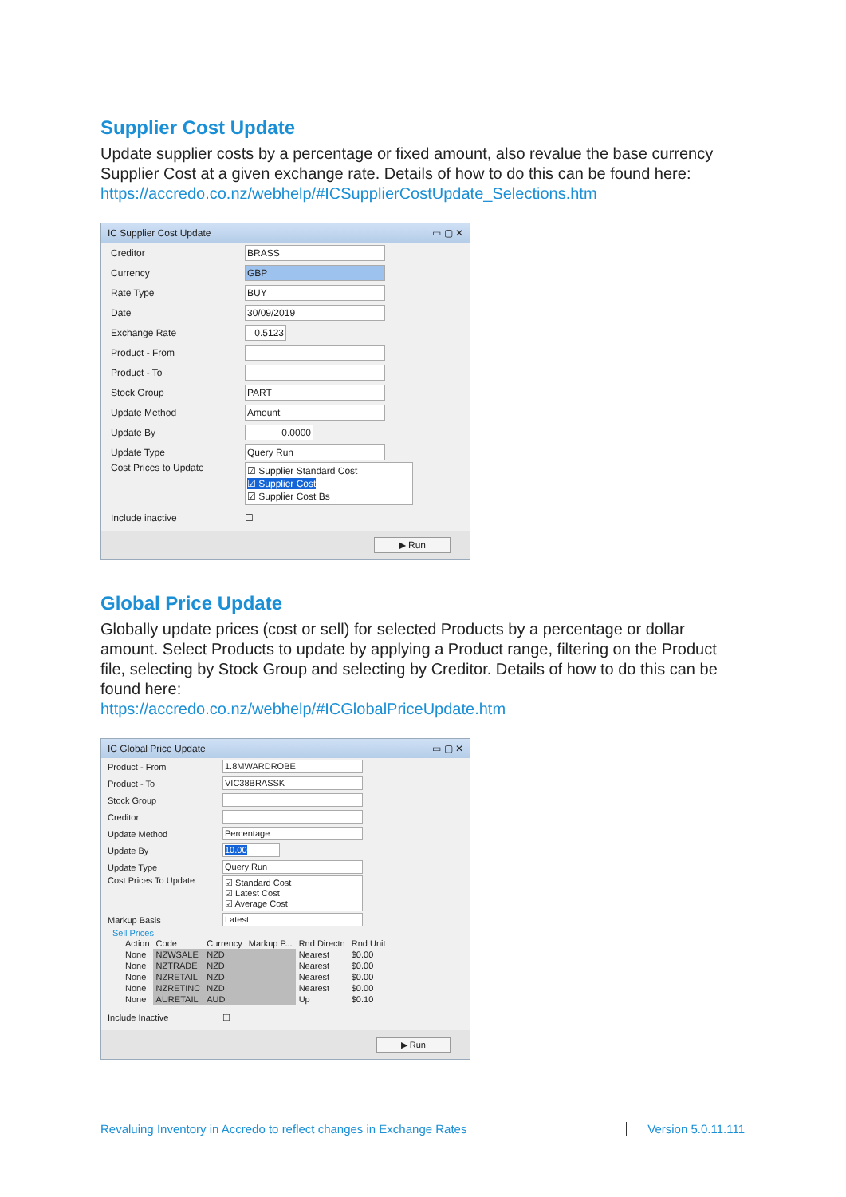Supplier Cost Update
Update supplier costs by a percentage or fixed amount, also revalue the base currency Supplier Cost at a given exchange rate. Details of how to do this can be found here: https://accredo.co.nz/webhelp/#ICSupplierCostUpdate_Selections.htm
IC Supplier Cost Update ▭ ▢ ✕
Creditor BRASS
Currency GBP
Rate Type BUY
Date 30/09/2019
Exchange Rate 0.5123
Product - From
Product - To
Stock Group PART
Update Method Amount
Update By 0.0000
Update Type Query Run
Cost Prices to Update
☑ Supplier Standard Cost
☑ Supplier Cost
☑ Supplier Cost Bs
Include inactive ☐
▶ Run
Global Price Update
Globally update prices (cost or sell) for selected Products by a percentage or dollar amount. Select Products to update by applying a Product range, filtering on the Product file, selecting by Stock Group and selecting by Creditor. Details of how to do this can be found here:
https://accredo.co.nz/webhelp/#ICGlobalPriceUpdate.htm
IC Global Price Update ▭ ▢ ✕
Product - From 1.8MWARDROBE
Product - To VIC38BRASSK
Stock Group
Creditor
Update Method Percentage
Update By 10.00
Update Type Query Run
Cost Prices To Update
☑ Standard Cost
☑ Latest Cost
☑ Average Cost
Markup Basis Latest
Sell Prices
| Action | Code | Currency | Markup P... | Rnd Directn | Rnd Unit |
| --- | --- | --- | --- | --- | --- |
| None | NZWSALE | NZD | | Nearest | $0.00 |
| None | NZTRADE | NZD | | Nearest | $0.00 |
| None | NZRETAIL | NZD | | Nearest | $0.00 |
| None | NZRETINC | NZD | | Nearest | $0.00 |
| None | AURETAIL | AUD | | Up | $0.10 |
Include Inactive ☐
▶ Run
Revaluing Inventory in Accredo to reflect changes in Exchange Rates Version 5.0.11.111